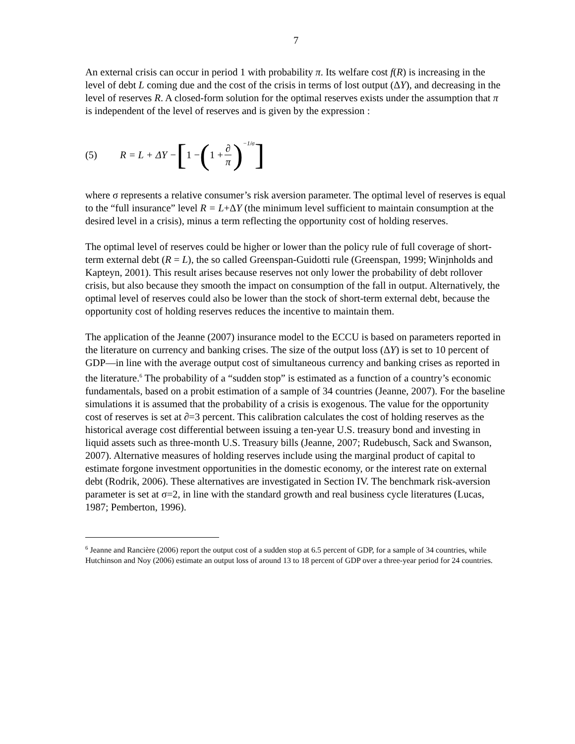7
An external crisis can occur in period 1 with probability π. Its welfare cost f(R) is increasing in the level of debt L coming due and the cost of the crisis in terms of lost output (ΔY), and decreasing in the level of reserves R. A closed-form solution for the optimal reserves exists under the assumption that π is independent of the level of reserves and is given by the expression :
(5) R = L + ΔY − [1 − (1 + ∂ π)<sup>−1/σ</sup>]
where σ represents a relative consumer’s risk aversion parameter. The optimal level of reserves is equal to the “full insurance” level R = L+ΔY (the minimum level sufficient to maintain consumption at the desired level in a crisis), minus a term reflecting the opportunity cost of holding reserves.
The optimal level of reserves could be higher or lower than the policy rule of full coverage of short-term external debt (R = L), the so called Greenspan-Guidotti rule (Greenspan, 1999; Winjnholds and Kapteyn, 2001). This result arises because reserves not only lower the probability of debt rollover crisis, but also because they smooth the impact on consumption of the fall in output. Alternatively, the optimal level of reserves could also be lower than the stock of short-term external debt, because the opportunity cost of holding reserves reduces the incentive to maintain them.
The application of the Jeanne (2007) insurance model to the ECCU is based on parameters reported in the literature on currency and banking crises. The size of the output loss (ΔY) is set to 10 percent of GDP—in line with the average output cost of simultaneous currency and banking crises as reported in the literature.<sup>6</sup> The probability of a “sudden stop” is estimated as a function of a country’s economic fundamentals, based on a probit estimation of a sample of 34 countries (Jeanne, 2007). For the baseline simulations it is assumed that the probability of a crisis is exogenous. The value for the opportunity cost of reserves is set at ∂=3 percent. This calibration calculates the cost of holding reserves as the historical average cost differential between issuing a ten-year U.S. treasury bond and investing in liquid assets such as three-month U.S. Treasury bills (Jeanne, 2007; Rudebusch, Sack and Swanson, 2007). Alternative measures of holding reserves include using the marginal product of capital to estimate forgone investment opportunities in the domestic economy, or the interest rate on external debt (Rodrik, 2006). These alternatives are investigated in Section IV. The benchmark risk-aversion parameter is set at σ=2, in line with the standard growth and real business cycle literatures (Lucas, 1987; Pemberton, 1996).
<sup>6</sup> Jeanne and Rancière (2006) report the output cost of a sudden stop at 6.5 percent of GDP, for a sample of 34 countries, while Hutchinson and Noy (2006) estimate an output loss of around 13 to 18 percent of GDP over a three-year period for 24 countries.